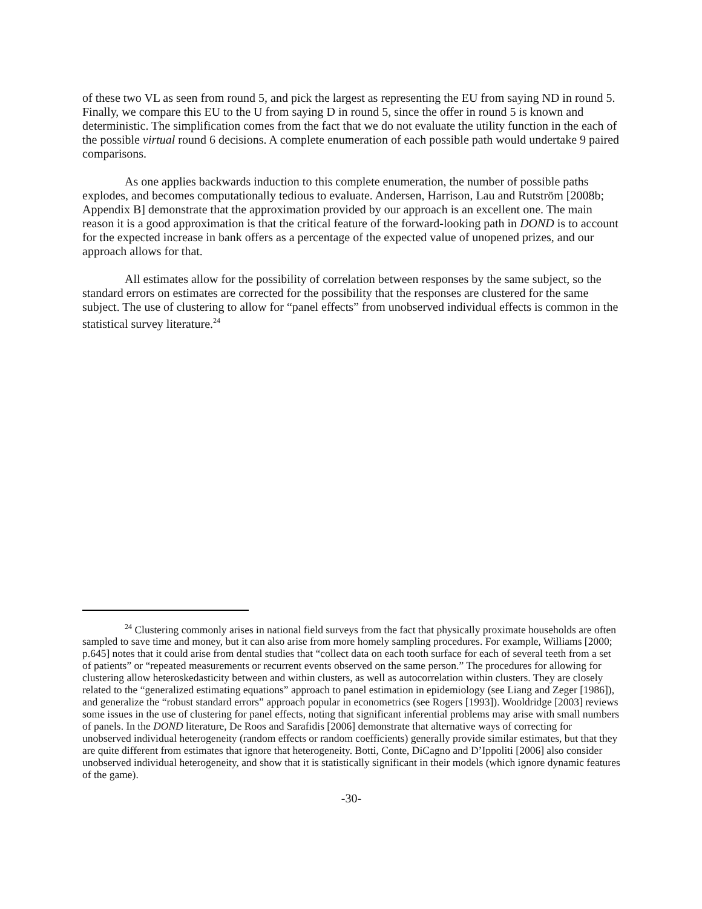of these two VL as seen from round 5, and pick the largest as representing the EU from saying ND in round 5. Finally, we compare this EU to the U from saying D in round 5, since the offer in round 5 is known and deterministic. The simplification comes from the fact that we do not evaluate the utility function in the each of the possible virtual round 6 decisions. A complete enumeration of each possible path would undertake 9 paired comparisons.
As one applies backwards induction to this complete enumeration, the number of possible paths explodes, and becomes computationally tedious to evaluate. Andersen, Harrison, Lau and Rutström [2008b; Appendix B] demonstrate that the approximation provided by our approach is an excellent one. The main reason it is a good approximation is that the critical feature of the forward-looking path in DOND is to account for the expected increase in bank offers as a percentage of the expected value of unopened prizes, and our approach allows for that.
All estimates allow for the possibility of correlation between responses by the same subject, so the standard errors on estimates are corrected for the possibility that the responses are clustered for the same subject. The use of clustering to allow for “panel effects” from unobserved individual effects is common in the statistical survey literature.<sup>24</sup>
<sup>24</sup> Clustering commonly arises in national field surveys from the fact that physically proximate households are often sampled to save time and money, but it can also arise from more homely sampling procedures. For example, Williams [2000; p.645] notes that it could arise from dental studies that “collect data on each tooth surface for each of several teeth from a set of patients” or “repeated measurements or recurrent events observed on the same person.” The procedures for allowing for clustering allow heteroskedasticity between and within clusters, as well as autocorrelation within clusters. They are closely related to the “generalized estimating equations” approach to panel estimation in epidemiology (see Liang and Zeger [1986]), and generalize the “robust standard errors” approach popular in econometrics (see Rogers [1993]). Wooldridge [2003] reviews some issues in the use of clustering for panel effects, noting that significant inferential problems may arise with small numbers of panels. In the DOND literature, De Roos and Sarafidis [2006] demonstrate that alternative ways of correcting for unobserved individual heterogeneity (random effects or random coefficients) generally provide similar estimates, but that they are quite different from estimates that ignore that heterogeneity. Botti, Conte, DiCagno and D’Ippoliti [2006] also consider unobserved individual heterogeneity, and show that it is statistically significant in their models (which ignore dynamic features of the game).
-30-